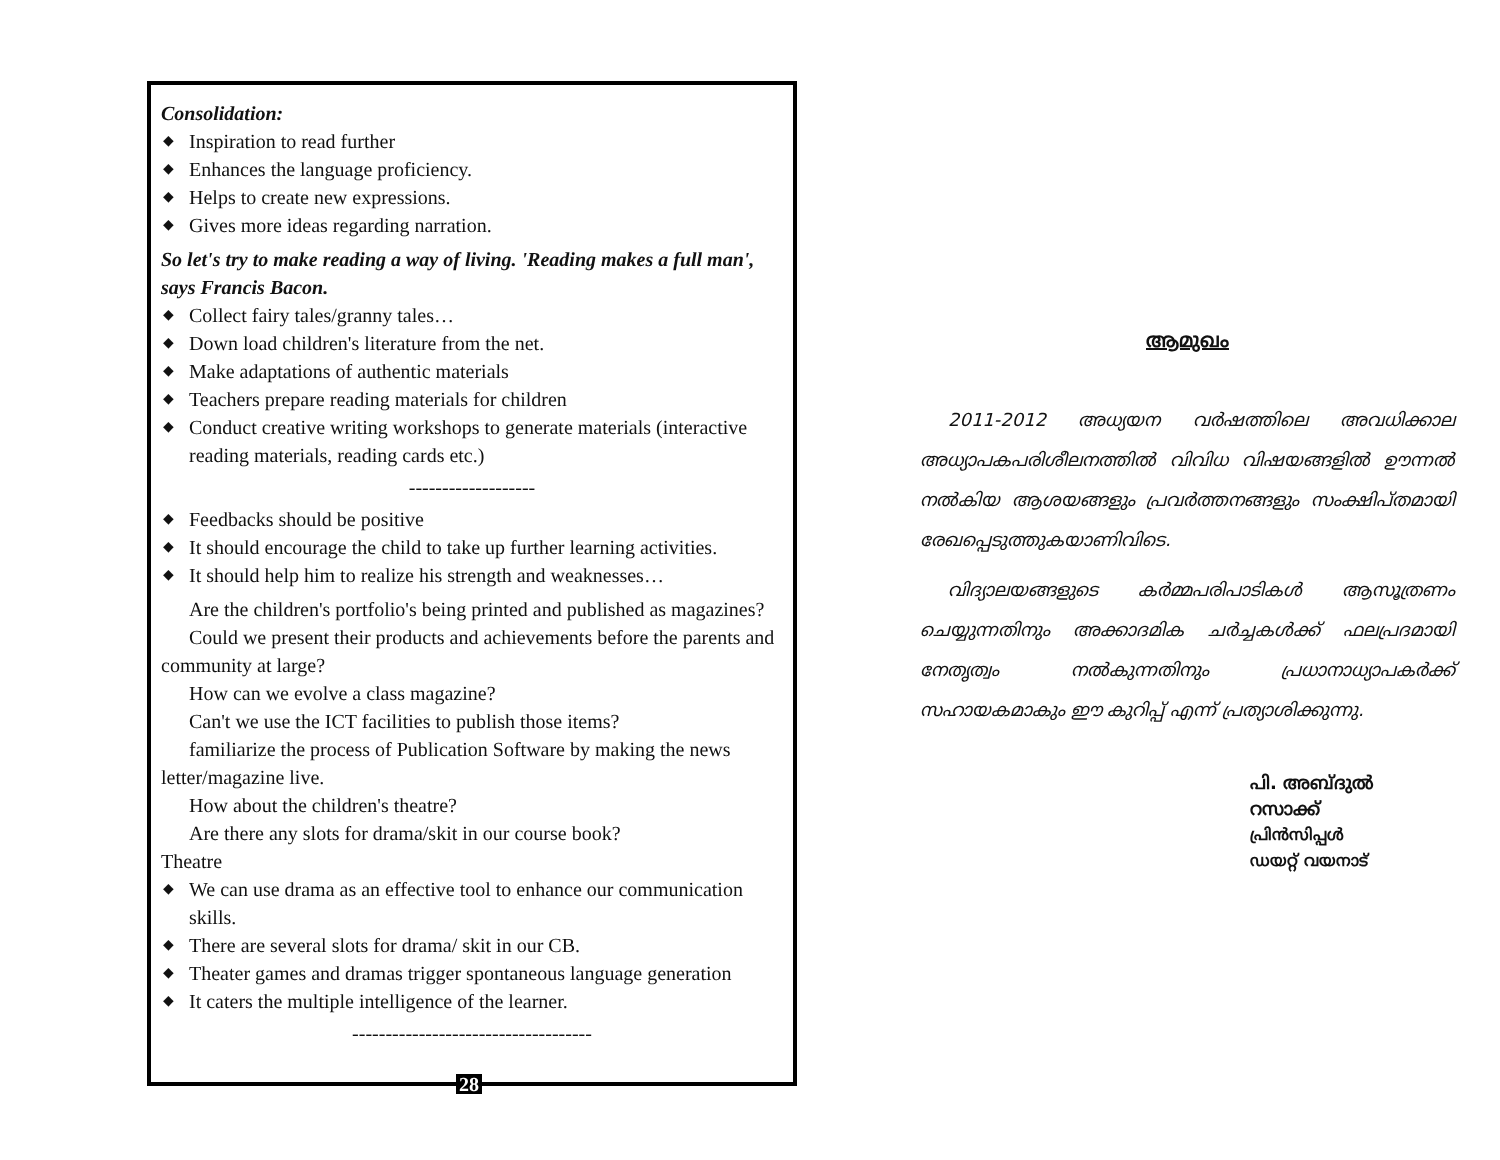Consolidation:
◆ Inspiration to read further
◆ Enhances the language proficiency.
◆ Helps to create new expressions.
◆ Gives more ideas regarding narration.
So let's try to make reading a way of living. 'Reading makes a full man', says Francis Bacon.
◆ Collect fairy tales/granny tales…
◆ Down load children's literature from the net.
◆ Make adaptations of authentic materials
◆ Teachers prepare reading materials for children
◆ Conduct creative writing workshops to generate materials (interactive reading materials, reading cards etc.)
-------------------
◆ Feedbacks should be positive
◆ It should encourage the child to take up further learning activities.
◆ It should help him to realize his strength and weaknesses…
Are the children's portfolio's being printed and published as magazines?
Could we present their products and achievements before the parents and community at large?
How can we evolve a class magazine?
Can't we use the ICT facilities to publish those items?
familiarize the process of Publication Software by making the news letter/magazine live.
How about the children's theatre?
Are there any slots for drama/skit in our course book?
Theatre
◆ We can use drama as an effective tool to enhance our communication skills.
◆ There are several slots for drama/ skit in our CB.
◆ Theater games and dramas trigger spontaneous language generation
◆ It caters the multiple intelligence of the learner.
------------------------------------
28
ആമുഖം
2011-2012 അധ്യയന വർഷത്തിലെ അവധിക്കാല അധ്യാപകപരിശീലനത്തിൽ വിവിധ വിഷയങ്ങളിൽ ഊന്നൽ നൽകിയ ആശയങ്ങളും പ്രവർത്തനങ്ങളും സംക്ഷിപ്തമായി രേഖപ്പെടുത്തുകയാണിവിടെ.
വിദ്യാലയങ്ങളുടെ കർമ്മപരിപാടികൾ ആസൂത്രണം ചെയ്യുന്നതിനും അക്കാദമിക ചർച്ചകൾക്ക് ഫലപ്രദമായി നേതൃത്വം നൽകുന്നതിനും പ്രധാനാധ്യാപകർക്ക് സഹായകമാകും ഈ കുറിപ്പ് എന്ന് പ്രത്യാശിക്കുന്നു.
പി. അബ്ദുൽ റസാക്ക്
പ്രിൻസിപ്പൾ
ഡയറ്റ് വയനാട്